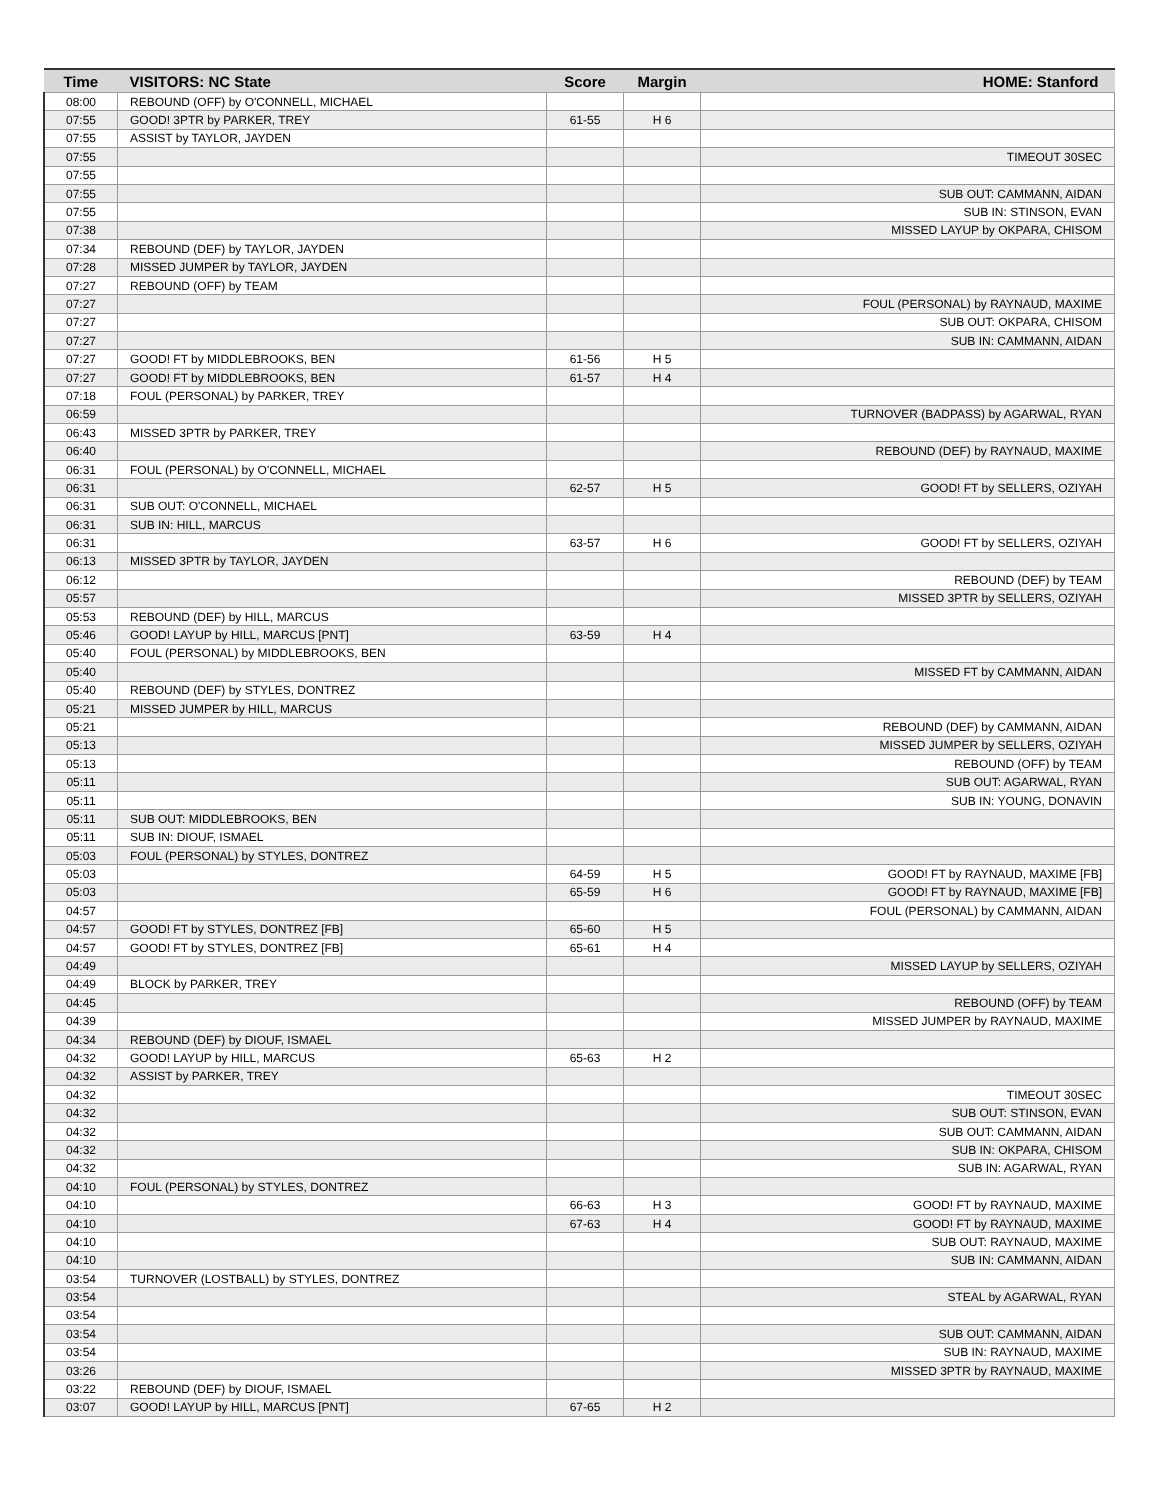| Time | VISITORS: NC State | Score | Margin | HOME: Stanford |
| --- | --- | --- | --- | --- |
| 08:00 | REBOUND (OFF) by O'CONNELL, MICHAEL | | | |
| 07:55 | GOOD! 3PTR by PARKER, TREY | 61-55 | H 6 | |
| 07:55 | ASSIST by TAYLOR, JAYDEN | | | |
| 07:55 | | | | TIMEOUT 30SEC |
| 07:55 | | | | |
| 07:55 | | | | SUB OUT: CAMMANN, AIDAN |
| 07:55 | | | | SUB IN: STINSON, EVAN |
| 07:38 | | | | MISSED LAYUP by OKPARA, CHISOM |
| 07:34 | REBOUND (DEF) by TAYLOR, JAYDEN | | | |
| 07:28 | MISSED JUMPER by TAYLOR, JAYDEN | | | |
| 07:27 | REBOUND (OFF) by TEAM | | | |
| 07:27 | | | | FOUL (PERSONAL) by RAYNAUD, MAXIME |
| 07:27 | | | | SUB OUT: OKPARA, CHISOM |
| 07:27 | | | | SUB IN: CAMMANN, AIDAN |
| 07:27 | GOOD! FT by MIDDLEBROOKS, BEN | 61-56 | H 5 | |
| 07:27 | GOOD! FT by MIDDLEBROOKS, BEN | 61-57 | H 4 | |
| 07:18 | FOUL (PERSONAL) by PARKER, TREY | | | |
| 06:59 | | | | TURNOVER (BADPASS) by AGARWAL, RYAN |
| 06:43 | MISSED 3PTR by PARKER, TREY | | | |
| 06:40 | | | | REBOUND (DEF) by RAYNAUD, MAXIME |
| 06:31 | FOUL (PERSONAL) by O'CONNELL, MICHAEL | | | |
| 06:31 | | 62-57 | H 5 | GOOD! FT by SELLERS, OZIYAH |
| 06:31 | SUB OUT: O'CONNELL, MICHAEL | | | |
| 06:31 | SUB IN: HILL, MARCUS | | | |
| 06:31 | | 63-57 | H 6 | GOOD! FT by SELLERS, OZIYAH |
| 06:13 | MISSED 3PTR by TAYLOR, JAYDEN | | | |
| 06:12 | | | | REBOUND (DEF) by TEAM |
| 05:57 | | | | MISSED 3PTR by SELLERS, OZIYAH |
| 05:53 | REBOUND (DEF) by HILL, MARCUS | | | |
| 05:46 | GOOD! LAYUP by HILL, MARCUS [PNT] | 63-59 | H 4 | |
| 05:40 | FOUL (PERSONAL) by MIDDLEBROOKS, BEN | | | |
| 05:40 | | | | MISSED FT by CAMMANN, AIDAN |
| 05:40 | REBOUND (DEF) by STYLES, DONTREZ | | | |
| 05:21 | MISSED JUMPER by HILL, MARCUS | | | |
| 05:21 | | | | REBOUND (DEF) by CAMMANN, AIDAN |
| 05:13 | | | | MISSED JUMPER by SELLERS, OZIYAH |
| 05:13 | | | | REBOUND (OFF) by TEAM |
| 05:11 | | | | SUB OUT: AGARWAL, RYAN |
| 05:11 | | | | SUB IN: YOUNG, DONAVIN |
| 05:11 | SUB OUT: MIDDLEBROOKS, BEN | | | |
| 05:11 | SUB IN: DIOUF, ISMAEL | | | |
| 05:03 | FOUL (PERSONAL) by STYLES, DONTREZ | | | |
| 05:03 | | 64-59 | H 5 | GOOD! FT by RAYNAUD, MAXIME [FB] |
| 05:03 | | 65-59 | H 6 | GOOD! FT by RAYNAUD, MAXIME [FB] |
| 04:57 | | | | FOUL (PERSONAL) by CAMMANN, AIDAN |
| 04:57 | GOOD! FT by STYLES, DONTREZ [FB] | 65-60 | H 5 | |
| 04:57 | GOOD! FT by STYLES, DONTREZ [FB] | 65-61 | H 4 | |
| 04:49 | | | | MISSED LAYUP by SELLERS, OZIYAH |
| 04:49 | BLOCK by PARKER, TREY | | | |
| 04:45 | | | | REBOUND (OFF) by TEAM |
| 04:39 | | | | MISSED JUMPER by RAYNAUD, MAXIME |
| 04:34 | REBOUND (DEF) by DIOUF, ISMAEL | | | |
| 04:32 | GOOD! LAYUP by HILL, MARCUS | 65-63 | H 2 | |
| 04:32 | ASSIST by PARKER, TREY | | | |
| 04:32 | | | | TIMEOUT 30SEC |
| 04:32 | | | | SUB OUT: STINSON, EVAN |
| 04:32 | | | | SUB OUT: CAMMANN, AIDAN |
| 04:32 | | | | SUB IN: OKPARA, CHISOM |
| 04:32 | | | | SUB IN: AGARWAL, RYAN |
| 04:10 | FOUL (PERSONAL) by STYLES, DONTREZ | | | |
| 04:10 | | 66-63 | H 3 | GOOD! FT by RAYNAUD, MAXIME |
| 04:10 | | 67-63 | H 4 | GOOD! FT by RAYNAUD, MAXIME |
| 04:10 | | | | SUB OUT: RAYNAUD, MAXIME |
| 04:10 | | | | SUB IN: CAMMANN, AIDAN |
| 03:54 | TURNOVER (LOSTBALL) by STYLES, DONTREZ | | | |
| 03:54 | | | | STEAL by AGARWAL, RYAN |
| 03:54 | | | | |
| 03:54 | | | | SUB OUT: CAMMANN, AIDAN |
| 03:54 | | | | SUB IN: RAYNAUD, MAXIME |
| 03:26 | | | | MISSED 3PTR by RAYNAUD, MAXIME |
| 03:22 | REBOUND (DEF) by DIOUF, ISMAEL | | | |
| 03:07 | GOOD! LAYUP by HILL, MARCUS [PNT] | 67-65 | H 2 | |